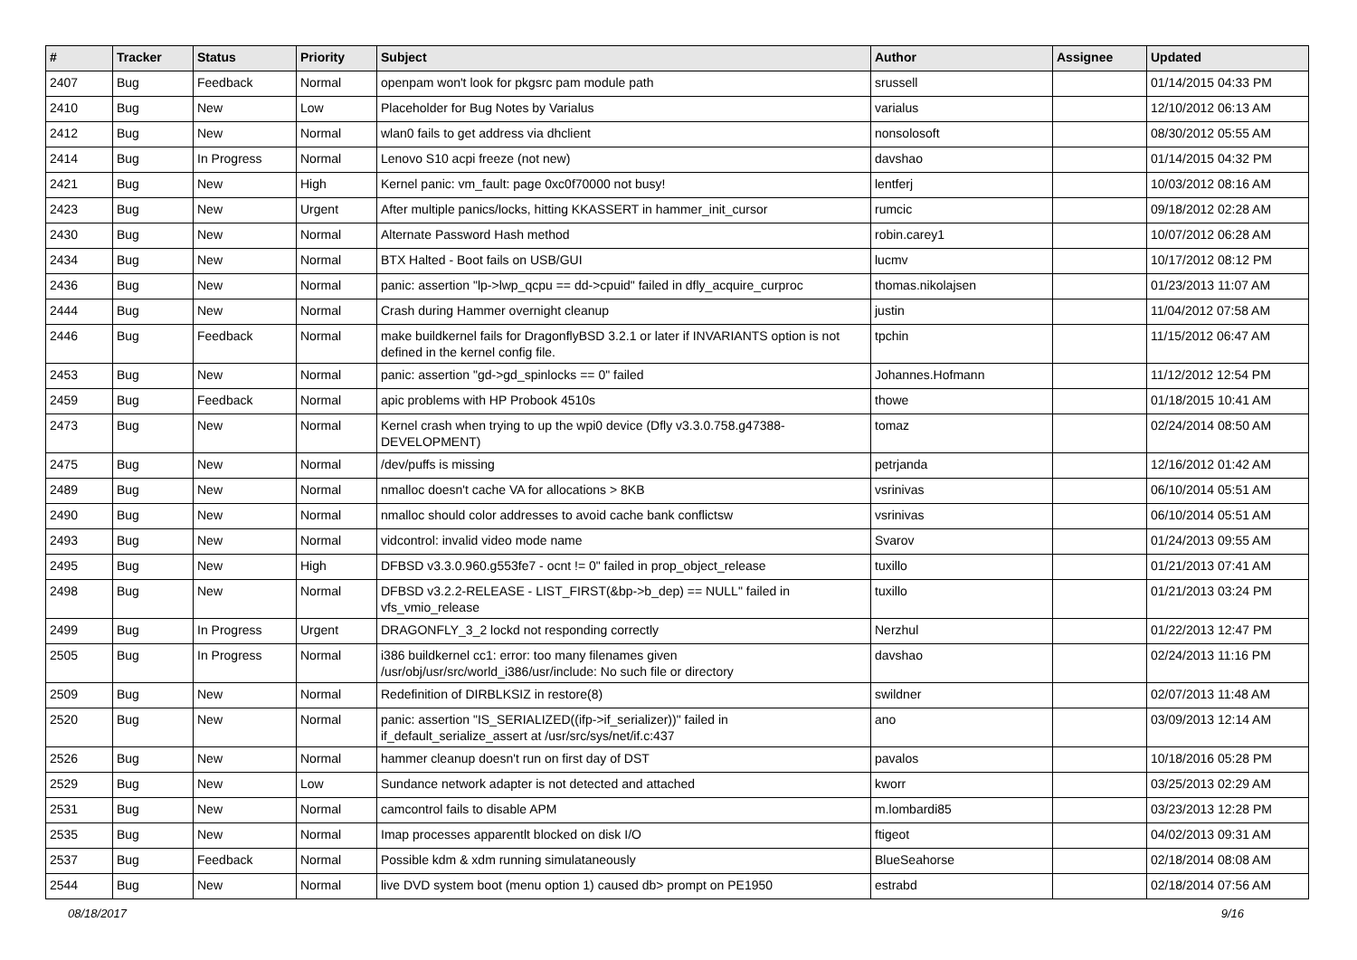| # | Tracker | Status | Priority | Subject | Author | Assignee | Updated |
| --- | --- | --- | --- | --- | --- | --- | --- |
| 2407 | Bug | Feedback | Normal | openpam won't look for pkgsrc pam module path | srussell | | 01/14/2015 04:33 PM |
| 2410 | Bug | New | Low | Placeholder for Bug Notes by Varialus | varialus | | 12/10/2012 06:13 AM |
| 2412 | Bug | New | Normal | wlan0 fails to get address via dhclient | nonsolosoft | | 08/30/2012 05:55 AM |
| 2414 | Bug | In Progress | Normal | Lenovo S10 acpi freeze (not new) | davshao | | 01/14/2015 04:32 PM |
| 2421 | Bug | New | High | Kernel panic: vm_fault: page 0xc0f70000 not busy! | lentferj | | 10/03/2012 08:16 AM |
| 2423 | Bug | New | Urgent | After multiple panics/locks, hitting KKASSERT in hammer_init_cursor | rumcic | | 09/18/2012 02:28 AM |
| 2430 | Bug | New | Normal | Alternate Password Hash method | robin.carey1 | | 10/07/2012 06:28 AM |
| 2434 | Bug | New | Normal | BTX Halted - Boot fails on USB/GUI | lucmv | | 10/17/2012 08:12 PM |
| 2436 | Bug | New | Normal | panic: assertion "lp->lwp_qcpu == dd->cpuid" failed in dfly_acquire_curproc | thomas.nikolajsen | | 01/23/2013 11:07 AM |
| 2444 | Bug | New | Normal | Crash during Hammer overnight cleanup | justin | | 11/04/2012 07:58 AM |
| 2446 | Bug | Feedback | Normal | make buildkernel fails for DragonflyBSD 3.2.1 or later if INVARIANTS option is not defined in the kernel config file. | tpchin | | 11/15/2012 06:47 AM |
| 2453 | Bug | New | Normal | panic: assertion "gd->gd_spinlocks == 0" failed | Johannes.Hofmann | | 11/12/2012 12:54 PM |
| 2459 | Bug | Feedback | Normal | apic problems with HP Probook 4510s | thowe | | 01/18/2015 10:41 AM |
| 2473 | Bug | New | Normal | Kernel crash when trying to up the wpi0 device (Dfly v3.3.0.758.g47388-DEVELOPMENT) | tomaz | | 02/24/2014 08:50 AM |
| 2475 | Bug | New | Normal | /dev/puffs is missing | petrjanda | | 12/16/2012 01:42 AM |
| 2489 | Bug | New | Normal | nmalloc doesn't cache VA for allocations > 8KB | vsrinivas | | 06/10/2014 05:51 AM |
| 2490 | Bug | New | Normal | nmalloc should color addresses to avoid cache bank conflictsw | vsrinivas | | 06/10/2014 05:51 AM |
| 2493 | Bug | New | Normal | vidcontrol: invalid video mode name | Svarov | | 01/24/2013 09:55 AM |
| 2495 | Bug | New | High | DFBSD v3.3.0.960.g553fe7 - ocnt != 0" failed in prop_object_release | tuxillo | | 01/21/2013 07:41 AM |
| 2498 | Bug | New | Normal | DFBSD v3.2.2-RELEASE - LIST_FIRST(&bp->b_dep) == NULL" failed in vfs_vmio_release | tuxillo | | 01/21/2013 03:24 PM |
| 2499 | Bug | In Progress | Urgent | DRAGONFLY_3_2 lockd not responding correctly | Nerzhul | | 01/22/2013 12:47 PM |
| 2505 | Bug | In Progress | Normal | i386 buildkernel cc1: error: too many filenames given /usr/obj/usr/src/world_i386/usr/include: No such file or directory | davshao | | 02/24/2013 11:16 PM |
| 2509 | Bug | New | Normal | Redefinition of DIRBLKSIZ in restore(8) | swildner | | 02/07/2013 11:48 AM |
| 2520 | Bug | New | Normal | panic: assertion "IS_SERIALIZED((ifp->if_serializer))" failed in if_default_serialize_assert at /usr/src/sys/net/if.c:437 | ano | | 03/09/2013 12:14 AM |
| 2526 | Bug | New | Normal | hammer cleanup doesn't run on first day of DST | pavalos | | 10/18/2016 05:28 PM |
| 2529 | Bug | New | Low | Sundance network adapter is not detected and attached | kworr | | 03/25/2013 02:29 AM |
| 2531 | Bug | New | Normal | camcontrol fails to disable APM | m.lombardi85 | | 03/23/2013 12:28 PM |
| 2535 | Bug | New | Normal | Imap processes apparentlt blocked on disk I/O | ftigeot | | 04/02/2013 09:31 AM |
| 2537 | Bug | Feedback | Normal | Possible kdm & xdm running simulataneously | BlueSeahorse | | 02/18/2014 08:08 AM |
| 2544 | Bug | New | Normal | live DVD system boot (menu option 1) caused db> prompt on PE1950 | estrabd | | 02/18/2014 07:56 AM |
08/18/2017 9/16